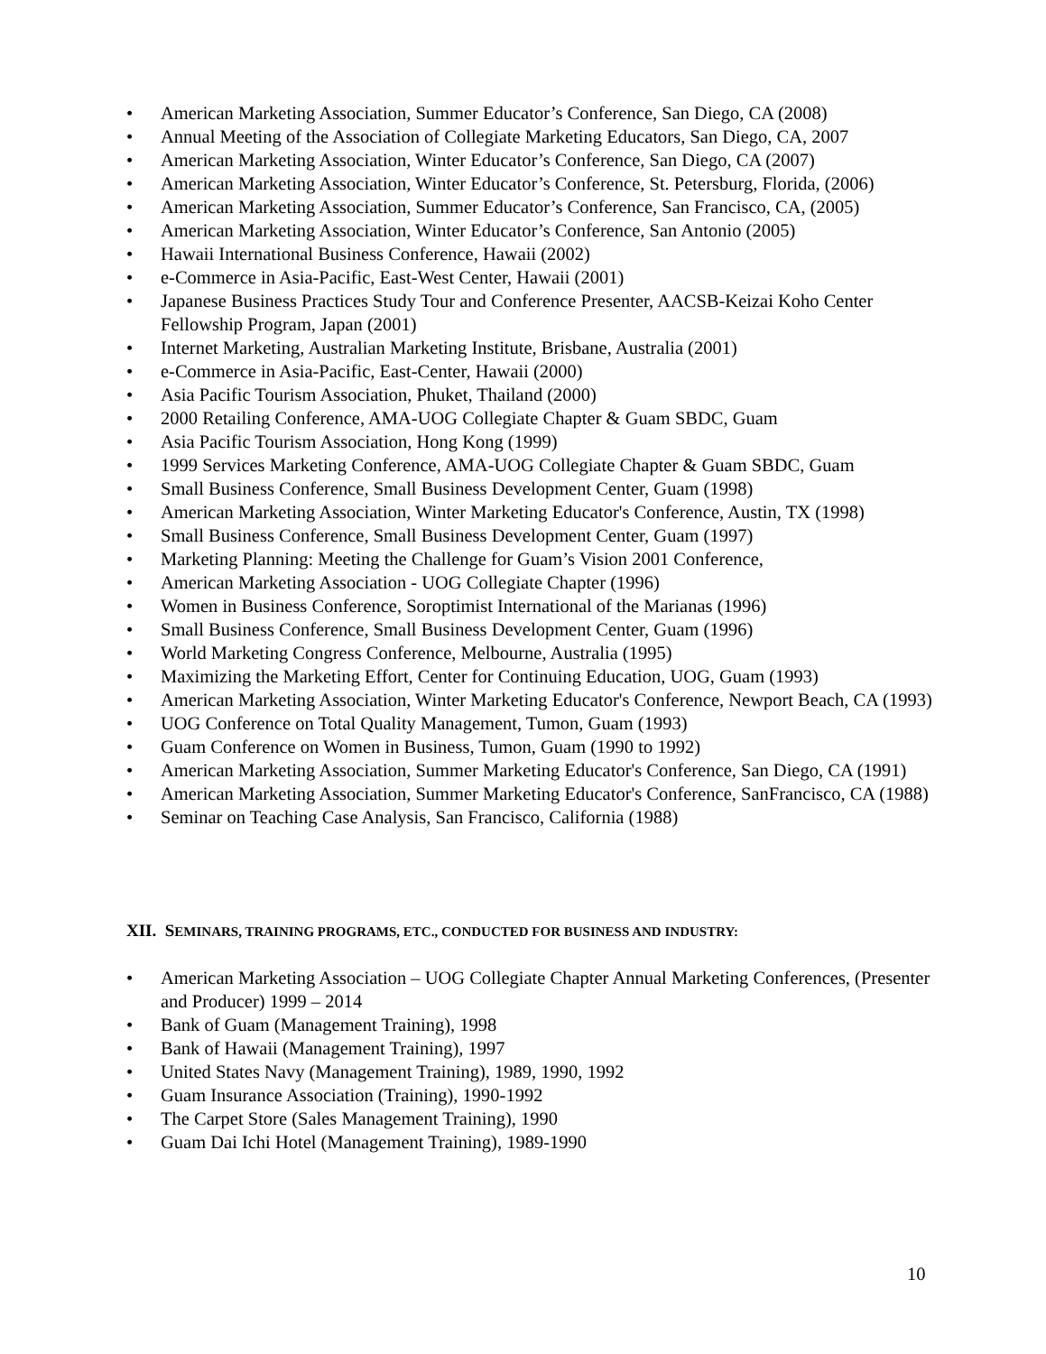• American Marketing Association, Summer Educator’s Conference, San Diego, CA (2008)
• Annual Meeting of the Association of Collegiate Marketing Educators, San Diego, CA, 2007
• American Marketing Association, Winter Educator’s Conference, San Diego, CA (2007)
• American Marketing Association, Winter Educator’s Conference, St. Petersburg, Florida, (2006)
• American Marketing Association, Summer Educator’s Conference, San Francisco, CA, (2005)
• American Marketing Association, Winter Educator’s Conference, San Antonio (2005)
• Hawaii International Business Conference, Hawaii (2002)
• e-Commerce in Asia-Pacific, East-West Center, Hawaii (2001)
• Japanese Business Practices Study Tour and Conference Presenter, AACSB-Keizai Koho Center Fellowship Program, Japan (2001)
• Internet Marketing, Australian Marketing Institute, Brisbane, Australia (2001)
• e-Commerce in Asia-Pacific, East-Center, Hawaii (2000)
• Asia Pacific Tourism Association, Phuket, Thailand (2000)
• 2000 Retailing Conference, AMA-UOG Collegiate Chapter & Guam SBDC, Guam
• Asia Pacific Tourism Association, Hong Kong (1999)
• 1999 Services Marketing Conference, AMA-UOG Collegiate Chapter & Guam SBDC, Guam
• Small Business Conference, Small Business Development Center, Guam (1998)
• American Marketing Association, Winter Marketing Educator's Conference, Austin, TX (1998)
• Small Business Conference, Small Business Development Center, Guam (1997)
• Marketing Planning: Meeting the Challenge for Guam’s Vision 2001 Conference,
• American Marketing Association - UOG Collegiate Chapter (1996)
• Women in Business Conference, Soroptimist International of the Marianas (1996)
• Small Business Conference, Small Business Development Center, Guam (1996)
• World Marketing Congress Conference, Melbourne, Australia (1995)
• Maximizing the Marketing Effort, Center for Continuing Education, UOG, Guam (1993)
• American Marketing Association, Winter Marketing Educator's Conference, Newport Beach, CA (1993)
• UOG Conference on Total Quality Management, Tumon, Guam (1993)
• Guam Conference on Women in Business, Tumon, Guam (1990 to 1992)
• American Marketing Association, Summer Marketing Educator's Conference, San Diego, CA (1991)
• American Marketing Association, Summer Marketing Educator's Conference, SanFrancisco, CA (1988)
• Seminar on Teaching Case Analysis, San Francisco, California (1988)
XII. SEMINARS, TRAINING PROGRAMS, ETC., CONDUCTED FOR BUSINESS AND INDUSTRY:
• American Marketing Association – UOG Collegiate Chapter Annual Marketing Conferences, (Presenter and Producer) 1999 – 2014
• Bank of Guam (Management Training), 1998
• Bank of Hawaii (Management Training), 1997
• United States Navy (Management Training), 1989, 1990, 1992
• Guam Insurance Association (Training), 1990-1992
• The Carpet Store (Sales Management Training), 1990
• Guam Dai Ichi Hotel (Management Training), 1989-1990
10